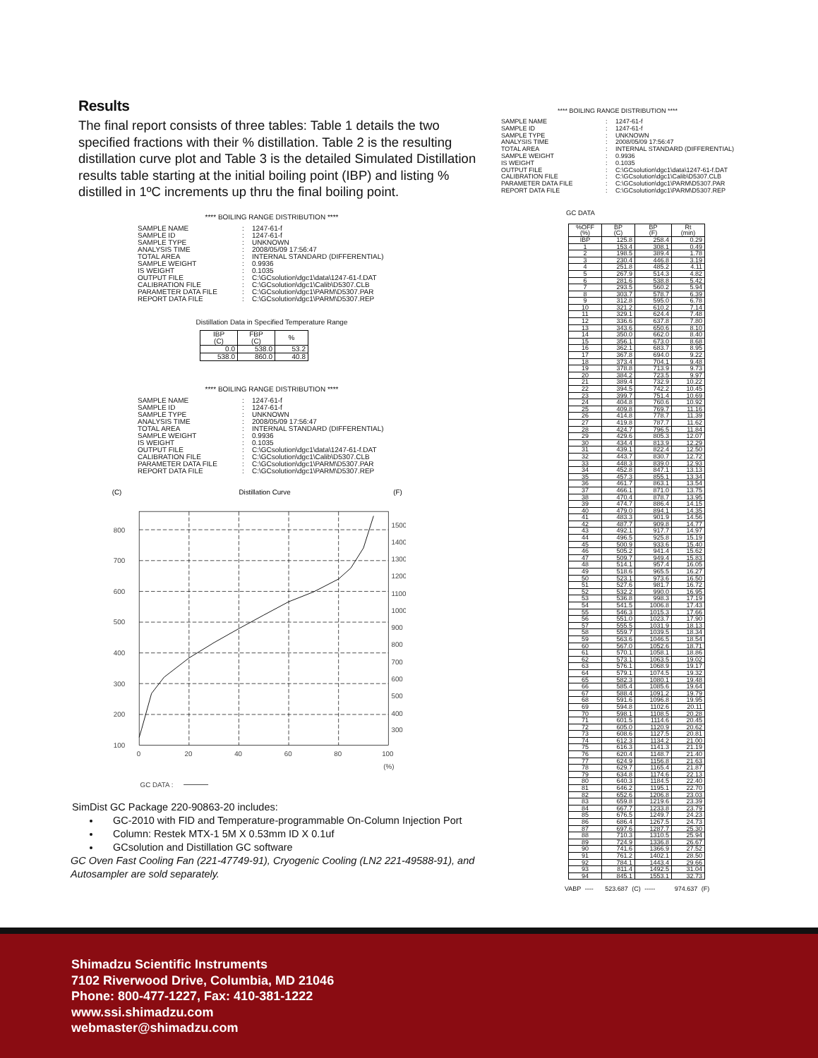Results
The final report consists of three tables: Table 1 details the two specified fractions with their % distillation. Table 2 is the resulting distillation curve plot and Table 3 is the detailed Simulated Distillation results table starting at the initial boiling point (IBP) and listing % distilled in 1ºC increments up thru the final boiling point.
**** BOILING RANGE DISTRIBUTION ****
| SAMPLE NAME | : | 1247-61-f |
| SAMPLE ID | : | 1247-61-f |
| SAMPLE TYPE | : | UNKNOWN |
| ANALYSIS TIME | : | 2008/05/09 17:56:47 |
| TOTAL AREA | : | INTERNAL STANDARD (DIFFERENTIAL) |
| SAMPLE WEIGHT | : | 0.9936 |
| IS WEIGHT | : | 0.1035 |
| OUTPUT FILE | : | C:\GCsolution\dgc1\data\1247-61-f.DAT |
| CALIBRATION FILE | : | C:\GCsolution\dgc1\Calib\D5307.CLB |
| PARAMETER DATA FILE | : | C:\GCsolution\dgc1\PARM\D5307.PAR |
| REPORT DATA FILE | : | C:\GCsolution\dgc1\PARM\D5307.REP |
Distillation Data in Specified Temperature Range
| IBP (C) | FBP (C) | % |
| --- | --- | --- |
| 0.0 | 538.0 | 53.2 |
| 538.0 | 860.0 | 40.8 |
**** BOILING RANGE DISTRIBUTION ****
| SAMPLE NAME | : | 1247-61-f |
| SAMPLE ID | : | 1247-61-f |
| SAMPLE TYPE | : | UNKNOWN |
| ANALYSIS TIME | : | 2008/05/09 17:56:47 |
| TOTAL AREA | : | INTERNAL STANDARD (DIFFERENTIAL) |
| SAMPLE WEIGHT | : | 0.9936 |
| IS WEIGHT | : | 0.1035 |
| OUTPUT FILE | : | C:\GCsolution\dgc1\data\1247-61-f.DAT |
| CALIBRATION FILE | : | C:\GCsolution\dgc1\Calib\D5307.CLB |
| PARAMETER DATA FILE | : | C:\GCsolution\dgc1\PARM\D5307.PAR |
| REPORT DATA FILE | : | C:\GCsolution\dgc1\PARM\D5307.REP |
(C)
Distillation Curve
(F)
800
700
600
500
400
300
200
100
1500
1400
1300
1200
1100
1000
900
800
700
600
500
400
300
0
20
40
60
80
100
(%)
GC DATA :
SimDist GC Package 220-90863-20 includes:
GC-2010 with FID and Temperature-programmable On-Column Injection Port
Column: Restek MTX-1 5M X 0.53mm ID X 0.1uf
GCsolution and Distillation GC software
GC Oven Fast Cooling Fan (221-47749-91), Cryogenic Cooling (LN2 221-49588-91), and Autosampler are sold separately.
**** BOILING RANGE DISTRIBUTION ****
| SAMPLE NAME | : | 1247-61-f |
| SAMPLE ID | : | 1247-61-f |
| SAMPLE TYPE | : | UNKNOWN |
| ANALYSIS TIME | : | 2008/05/09 17:56:47 |
| TOTAL AREA | : | INTERNAL STANDARD (DIFFERENTIAL) |
| SAMPLE WEIGHT | : | 0.9936 |
| IS WEIGHT | : | 0.1035 |
| OUTPUT FILE | : | C:\GCsolution\dgc1\data\1247-61-f.DAT |
| CALIBRATION FILE | : | C:\GCsolution\dgc1\Calib\D5307.CLB |
| PARAMETER DATA FILE | : | C:\GCsolution\dgc1\PARM\D5307.PAR |
| REPORT DATA FILE | : | C:\GCsolution\dgc1\PARM\D5307.REP |
GC DATA
| %OFF (%) | BP (C) | BP (F) | Rt (min) |
| --- | --- | --- | --- |
| IBP | 125.8 | 258.4 | 0.29 |
| 1 | 153.4 | 308.1 | 0.49 |
| 2 | 198.5 | 389.4 | 1.78 |
| 3 | 230.4 | 446.8 | 3.19 |
| 4 | 251.8 | 485.2 | 4.11 |
| 5 | 267.9 | 514.3 | 4.82 |
| 6 | 281.6 | 538.8 | 5.42 |
| 7 | 293.5 | 560.2 | 5.94 |
| 8 | 303.7 | 578.7 | 6.39 |
| 9 | 312.8 | 595.0 | 6.78 |
| 10 | 321.2 | 610.2 | 7.14 |
| 11 | 329.1 | 624.4 | 7.48 |
| 12 | 336.6 | 637.8 | 7.80 |
| 13 | 343.6 | 650.6 | 8.10 |
| 14 | 350.0 | 662.0 | 8.40 |
| 15 | 356.1 | 673.0 | 8.68 |
| 16 | 362.1 | 683.7 | 8.95 |
| 17 | 367.8 | 694.0 | 9.22 |
| 18 | 373.4 | 704.1 | 9.48 |
| 19 | 378.8 | 713.9 | 9.73 |
| 20 | 384.2 | 723.5 | 9.97 |
| 21 | 389.4 | 732.9 | 10.22 |
| 22 | 394.5 | 742.2 | 10.45 |
| 23 | 399.7 | 751.4 | 10.69 |
| 24 | 404.8 | 760.6 | 10.92 |
| 25 | 409.8 | 769.7 | 11.16 |
| 26 | 414.8 | 778.7 | 11.39 |
| 27 | 419.8 | 787.7 | 11.62 |
| 28 | 424.7 | 796.5 | 11.84 |
| 29 | 429.6 | 805.3 | 12.07 |
| 30 | 434.4 | 813.9 | 12.29 |
| 31 | 439.1 | 822.4 | 12.50 |
| 32 | 443.7 | 830.7 | 12.72 |
| 33 | 448.3 | 839.0 | 12.93 |
| 34 | 452.8 | 847.1 | 13.13 |
| 35 | 457.3 | 855.1 | 13.34 |
| 36 | 461.7 | 863.1 | 13.54 |
| 37 | 466.1 | 871.0 | 13.75 |
| 38 | 470.4 | 878.7 | 13.95 |
| 39 | 474.7 | 886.4 | 14.15 |
| 40 | 479.0 | 894.1 | 14.35 |
| 41 | 483.3 | 901.9 | 14.56 |
| 42 | 487.7 | 909.8 | 14.77 |
| 43 | 492.1 | 917.7 | 14.97 |
| 44 | 496.5 | 925.8 | 15.19 |
| 45 | 500.9 | 933.6 | 15.40 |
| 46 | 505.2 | 941.4 | 15.62 |
| 47 | 509.7 | 949.4 | 15.83 |
| 48 | 514.1 | 957.4 | 16.05 |
| 49 | 518.6 | 965.5 | 16.27 |
| 50 | 523.1 | 973.6 | 16.50 |
| 51 | 527.6 | 981.7 | 16.72 |
| 52 | 532.2 | 990.0 | 16.95 |
| 53 | 536.8 | 998.3 | 17.19 |
| 54 | 541.5 | 1006.8 | 17.43 |
| 55 | 546.3 | 1015.3 | 17.66 |
| 56 | 551.0 | 1023.7 | 17.90 |
| 57 | 555.5 | 1031.9 | 18.13 |
| 58 | 559.7 | 1039.5 | 18.34 |
| 59 | 563.6 | 1046.5 | 18.54 |
| 60 | 567.0 | 1052.6 | 18.71 |
| 61 | 570.1 | 1058.1 | 18.86 |
| 62 | 573.1 | 1063.5 | 19.02 |
| 63 | 576.1 | 1068.9 | 19.17 |
| 64 | 579.1 | 1074.5 | 19.32 |
| 65 | 582.3 | 1080.1 | 19.48 |
| 66 | 585.4 | 1085.6 | 19.64 |
| 67 | 588.4 | 1091.2 | 19.79 |
| 68 | 591.6 | 1096.8 | 19.95 |
| 69 | 594.8 | 1102.6 | 20.11 |
| 70 | 598.1 | 1108.5 | 20.28 |
| 71 | 601.5 | 1114.6 | 20.45 |
| 72 | 605.0 | 1120.9 | 20.62 |
| 73 | 608.6 | 1127.5 | 20.81 |
| 74 | 612.3 | 1134.2 | 21.00 |
| 75 | 616.3 | 1141.3 | 21.19 |
| 76 | 620.4 | 1148.7 | 21.40 |
| 77 | 624.9 | 1156.8 | 21.63 |
| 78 | 629.7 | 1165.4 | 21.87 |
| 79 | 634.8 | 1174.6 | 22.13 |
| 80 | 640.3 | 1184.5 | 22.40 |
| 81 | 646.2 | 1195.1 | 22.70 |
| 82 | 652.6 | 1206.8 | 23.03 |
| 83 | 659.8 | 1219.6 | 23.39 |
| 84 | 667.7 | 1233.8 | 23.79 |
| 85 | 676.5 | 1249.7 | 24.23 |
| 86 | 686.4 | 1267.5 | 24.73 |
| 87 | 697.6 | 1287.7 | 25.30 |
| 88 | 710.3 | 1310.5 | 25.94 |
| 89 | 724.9 | 1336.8 | 26.67 |
| 90 | 741.6 | 1366.9 | 27.52 |
| 91 | 761.2 | 1402.1 | 28.50 |
| 92 | 784.1 | 1443.4 | 29.66 |
| 93 | 811.4 | 1492.5 | 31.04 |
| 94 | 845.1 | 1553.1 | 32.73 |
VABP ---- 523.687 (C) ----- 974.637 (F)
Shimadzu Scientific Instruments
7102 Riverwood Drive, Columbia, MD 21046
Phone: 800-477-1227, Fax: 410-381-1222
www.ssi.shimadzu.com
webmaster@shimadzu.com